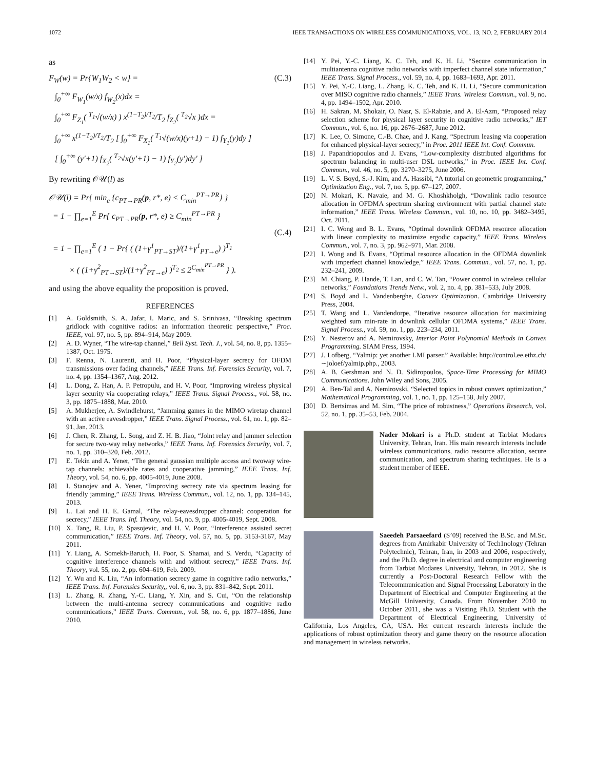1072 IEEE TRANSACTIONS ON WIRELESS COMMUNICATIONS, VOL. 13, NO. 2, FEBRUARY 2014
as
(C.3) F<sub>W</sub>(w) = Pr{W<sub>1</sub>W<sub>2</sub> < w} =
∫<sub>0</sub><sup>+∞</sup> F<sub>W<sub>1</sub></sub>(w/x) f<sub>W<sub>2</sub></sub>(x)dx =
∫<sub>0</sub><sup>+∞</sup> F<sub>Z<sub>1</sub></sub>( <sup>T<sub>1</sub></sup>√(w/x) ) x<sup>(1−T<sub>2</sub>)/T<sub>2</sub></sup>/T<sub>2</sub> f<sub>Z<sub>2</sub></sub>( <sup>T<sub>2</sub></sup>√x )dx =
∫<sub>0</sub><sup>+∞</sup> x<sup>(1−T<sub>2</sub>)/T<sub>2</sub></sup>/T<sub>2</sub> [ ∫<sub>0</sub><sup>+∞</sup> F<sub>X<sub>1</sub></sub>( <sup>T<sub>1</sub></sup>√(w/x)(y+1) − 1) f<sub>Y<sub>1</sub></sub>(y)dy ]
[ ∫<sub>0</sub><sup>+∞</sup> (y′+1) f<sub>X<sub>2</sub></sub>( <sup>T<sub>2</sub></sup>√x(y′+1) − 1) f<sub>Y<sub>2</sub></sub>(y′)dy′ ]
By rewriting 𝒪𝒰(l) as
𝒪𝒰(l) = Pr{ min<sub>e</sub> {c<sub>PT→PR</sub>(p, r*, e) < C<sub>min</sub><sup>PT→PR</sup>} }
= 1 − ∏<sub>e=1</sub><sup>E</sup> Pr{ c<sub>PT→PR</sub>(p, r*, e) ≥ C<sub>min</sub><sup>PT→PR</sup> }
(C.4)
= 1 − ∏<sub>e=1</sub><sup>E</sup> ( 1 − Pr{ ( (1+γ<sup>1</sup><sub>PT→ST</sub>)/(1+γ<sup>1</sup><sub>PT→e</sub>) )<sup>T<sub>1</sub></sup>
× ( (1+γ<sup>2</sup><sub>PT→ST</sub>)/(1+γ<sup>2</sup><sub>PT→e</sub>) )<sup>T<sub>2</sub></sup> ≤ 2<sup>C<sub>min</sub><sup>PT→PR</sup></sup> } ).
and using the above equality the proposition is proved.
REFERENCES
[1] A. Goldsmith, S. A. Jafar, I. Maric, and S. Srinivasa, “Breaking spectrum gridlock with cognitive radios: an information theoretic perspective,” Proc. IEEE, vol. 97, no. 5, pp. 894–914, May 2009.
[2] A. D. Wyner, “The wire-tap channel,” Bell Syst. Tech. J., vol. 54, no. 8, pp. 1355–1387, Oct. 1975.
[3] F. Renna, N. Laurenti, and H. Poor, “Physical-layer secrecy for OFDM transmissions over fading channels,” IEEE Trans. Inf. Forensics Security, vol. 7, no. 4, pp. 1354–1367, Aug. 2012.
[4] L. Dong, Z. Han, A. P. Petropulu, and H. V. Poor, “Improving wireless physical layer security via cooperating relays,” IEEE Trans. Signal Process., vol. 58, no. 3, pp. 1875–1888, Mar. 2010.
[5] A. Mukherjee, A. Swindlehurst, “Jamming games in the MIMO wiretap channel with an active eavesdropper,” IEEE Trans. Signal Process., vol. 61, no. 1, pp. 82–91, Jan. 2013.
[6] J. Chen, R. Zhang, L. Song, and Z. H. B. Jiao, “Joint relay and jammer selection for secure two-way relay networks,” IEEE Trans. Inf. Forensics Security, vol. 7, no. 1, pp. 310–320, Feb. 2012.
[7] E. Tekin and A. Yener, “The general gaussian multiple access and twoway wire-tap channels: achievable rates and cooperative jamming,” IEEE Trans. Inf. Theory, vol. 54, no. 6, pp. 4005-4019, June 2008.
[8] I. Stanojev and A. Yener, “Improving secrecy rate via spectrum leasing for friendly jamming,” IEEE Trans. Wireless Commun., vol. 12, no. 1, pp. 134–145, 2013.
[9] L. Lai and H. E. Gamal, “The relay-eavesdropper channel: cooperation for secrecy,” IEEE Trans. Inf. Theory, vol. 54, no. 9, pp. 4005-4019, Sept. 2008.
[10] X. Tang, R. Liu, P. Spasojevic, and H. V. Poor, “Interference assisted secret communication,” IEEE Trans. Inf. Theory, vol. 57, no. 5, pp. 3153-3167, May 2011.
[11] Y. Liang, A. Somekh-Baruch, H. Poor, S. Shamai, and S. Verdu, “Capacity of cognitive interference channels with and without secrecy,” IEEE Trans. Inf. Theory, vol. 55, no. 2, pp. 604–619, Feb. 2009.
[12] Y. Wu and K. Liu, “An information secrecy game in cognitive radio networks,” IEEE Trans. Inf. Forensics Security,, vol. 6, no. 3, pp. 831–842, Sept. 2011.
[13] L. Zhang, R. Zhang, Y.-C. Liang, Y. Xin, and S. Cui, “On the relationship between the multi-antenna secrecy communications and cognitive radio communications,” IEEE Trans. Commun., vol. 58, no. 6, pp. 1877–1886, June 2010.
[14] Y. Pei, Y.-C. Liang, K. C. Teh, and K. H. Li, “Secure communication in multiantenna cognitive radio networks with imperfect channel state information,” IEEE Trans. Signal Process., vol. 59, no. 4, pp. 1683–1693, Apr. 2011.
[15] Y. Pei, Y.-C. Liang, L. Zhang, K. C. Teh, and K. H. Li, “Secure communication over MISO cognitive radio channels,” IEEE Trans. Wireless Commun., vol. 9, no. 4, pp. 1494–1502, Apr. 2010.
[16] H. Sakran, M. Shokair, O. Nasr, S. El-Rabaie, and A. El-Azm, “Proposed relay selection scheme for physical layer security in cognitive radio networks,” IET Commun., vol. 6, no. 16, pp. 2676–2687, June 2012.
[17] K. Lee, O. Simone, C.-B. Chae, and J. Kang, “Spectrum leasing via cooperation for enhanced physical-layer secrecy,” in Proc. 2011 IEEE Int. Conf. Commun.
[18] J. Papandriopoulos and J. Evans, “Low-complexity distributed algorithms for spectrum balancing in multi-user DSL networks,” in Proc. IEEE Int. Conf. Commun., vol. 46, no. 5, pp. 3270–3275, June 2006.
[19] L. V. S. Boyd, S.-J. Kim, and A. Hassibi, “A tutorial on geometric programming,” Optimization Eng., vol. 7, no. 5, pp. 67–127, 2007.
[20] N. Mokari, K. Navaie, and M. G. Khoshkholgh, “Downlink radio resource allocation in OFDMA spectrum sharing environment with partial channel state information,” IEEE Trans. Wireless Commun., vol. 10, no. 10, pp. 3482–3495, Oct. 2011.
[21] I. C. Wong and B. L. Evans, “Optimal downlink OFDMA resource allocation with linear complexity to maximize ergodic capacity,” IEEE Trans. Wireless Commun., vol. 7, no. 3, pp. 962–971, Mar. 2008.
[22] I. Wong and B. Evans, “Optimal resource allocation in the OFDMA downlink with imperfect channel knowledge,” IEEE Trans. Commun., vol. 57, no. 1, pp. 232–241, 2009.
[23] M. Chiang, P. Hande, T. Lan, and C. W. Tan, “Power control in wireless cellular networks,” Foundations Trends Netw., vol. 2, no. 4, pp. 381–533, July 2008.
[24] S. Boyd and L. Vandenberghe, Convex Optimization. Cambridge University Press, 2004.
[25] T. Wang and L. Vandendorpe, “Iterative resource allocation for maximizing weighted sum min-rate in downlink cellular OFDMA systems,” IEEE Trans. Signal Process., vol. 59, no. 1, pp. 223–234, 2011.
[26] Y. Nesterov and A. Nemirovsky, Interior Point Polynomial Methods in Convex Programming. SIAM Press, 1994.
[27] J. Lofberg, “Yalmip: yet another LMI parser.” Available: http://control.ee.ethz.ch/∼joloef/yalmip.php., 2003.
[28] A. B. Gershman and N. D. Sidiropoulos, Space-Time Processing for MIMO Communications. John Wiley and Sons, 2005.
[29] A. Ben-Tal and A. Nemirovski, “Selected topics in robust convex optimization,” Mathematical Programming, vol. 1, no. 1, pp. 125–158, July 2007.
[30] D. Bertsimas and M. Sim, “The price of robustness,” Operations Research, vol. 52, no. 1, pp. 35–53, Feb. 2004.
Nader Mokari is a Ph.D. student at Tarbiat Modares University, Tehran, Iran. His main research interests include wireless communications, radio resource allocation, secure communication, and spectrum sharing techniques. He is a student member of IEEE.
Saeedeh Parsaeefard (S’09) received the B.Sc. and M.Sc. degrees from Amirkabir University of Tech1nology (Tehran Polytechnic), Tehran, Iran, in 2003 and 2006, respectively, and the Ph.D. degree in electrical and computer engineering from Tarbiat Modares University, Tehran, in 2012. She is currently a Post-Doctoral Research Fellow with the Telecommunication and Signal Processing Laboratory in the Department of Electrical and Computer Engineering at the McGill University, Canada. From November 2010 to October 2011, she was a Visiting Ph.D. Student with the Department of Electrical Engineering, University of California, Los Angeles, CA, USA. Her current research interests include the applications of robust optimization theory and game theory on the resource allocation and management in wireless networks.